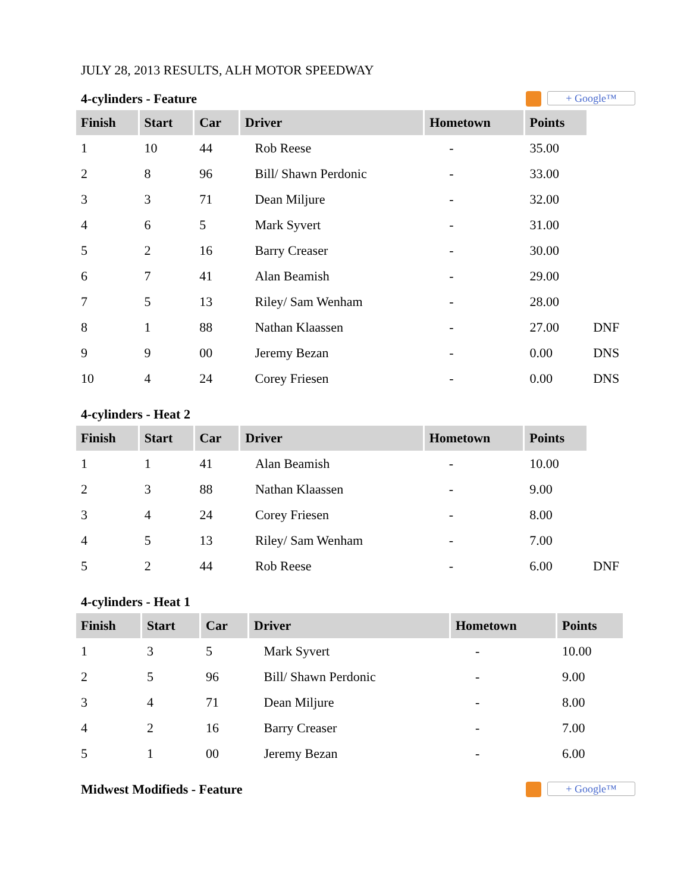JULY 28, 2013 RESULTS, ALH MOTOR SPEEDWAY
4-cylinders - Feature
+ Google™
| Finish | Start | Car | Driver | Hometown | Points | |
| --- | --- | --- | --- | --- | --- | --- |
| 1 | 10 | 44 | Rob Reese | - | 35.00 | |
| 2 | 8 | 96 | Bill/ Shawn Perdonic | - | 33.00 | |
| 3 | 3 | 71 | Dean Miljure | - | 32.00 | |
| 4 | 6 | 5 | Mark Syvert | - | 31.00 | |
| 5 | 2 | 16 | Barry Creaser | - | 30.00 | |
| 6 | 7 | 41 | Alan Beamish | - | 29.00 | |
| 7 | 5 | 13 | Riley/ Sam Wenham | - | 28.00 | |
| 8 | 1 | 88 | Nathan Klaassen | - | 27.00 | DNF |
| 9 | 9 | 00 | Jeremy Bezan | - | 0.00 | DNS |
| 10 | 4 | 24 | Corey Friesen | - | 0.00 | DNS |
4-cylinders - Heat 2
| Finish | Start | Car | Driver | Hometown | Points | |
| --- | --- | --- | --- | --- | --- | --- |
| 1 | 1 | 41 | Alan Beamish | - | 10.00 | |
| 2 | 3 | 88 | Nathan Klaassen | - | 9.00 | |
| 3 | 4 | 24 | Corey Friesen | - | 8.00 | |
| 4 | 5 | 13 | Riley/ Sam Wenham | - | 7.00 | |
| 5 | 2 | 44 | Rob Reese | - | 6.00 | DNF |
4-cylinders - Heat 1
| Finish | Start | Car | Driver | Hometown | Points |
| --- | --- | --- | --- | --- | --- |
| 1 | 3 | 5 | Mark Syvert | - | 10.00 |
| 2 | 5 | 96 | Bill/ Shawn Perdonic | - | 9.00 |
| 3 | 4 | 71 | Dean Miljure | - | 8.00 |
| 4 | 2 | 16 | Barry Creaser | - | 7.00 |
| 5 | 1 | 00 | Jeremy Bezan | - | 6.00 |
Midwest Modifieds - Feature
+ Google™